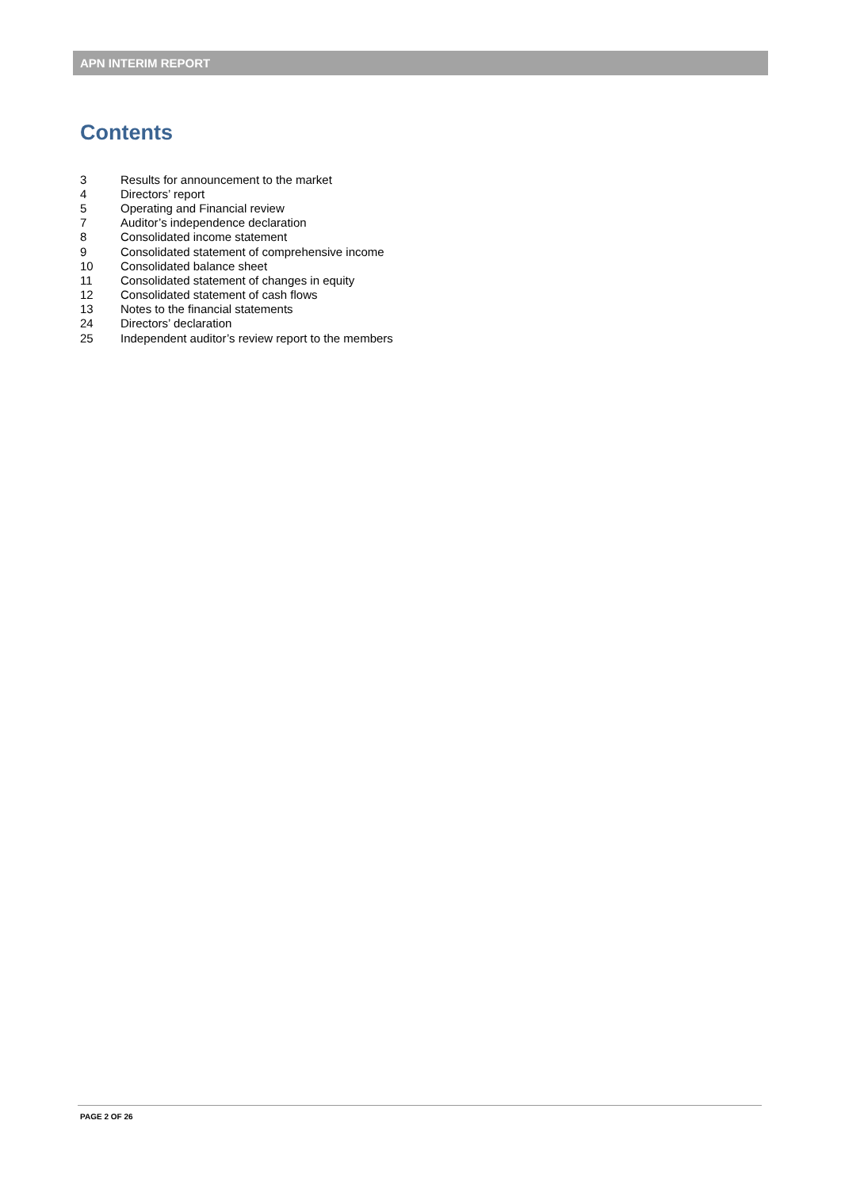APN INTERIM REPORT
Contents
| 3 | Results for announcement to the market |
| 4 | Directors’ report |
| 5 | Operating and Financial review |
| 7 | Auditor’s independence declaration |
| 8 | Consolidated income statement |
| 9 | Consolidated statement of comprehensive income |
| 10 | Consolidated balance sheet |
| 11 | Consolidated statement of changes in equity |
| 12 | Consolidated statement of cash flows |
| 13 | Notes to the financial statements |
| 24 | Directors’ declaration |
| 25 | Independent auditor’s review report to the members |
PAGE 2 OF 26